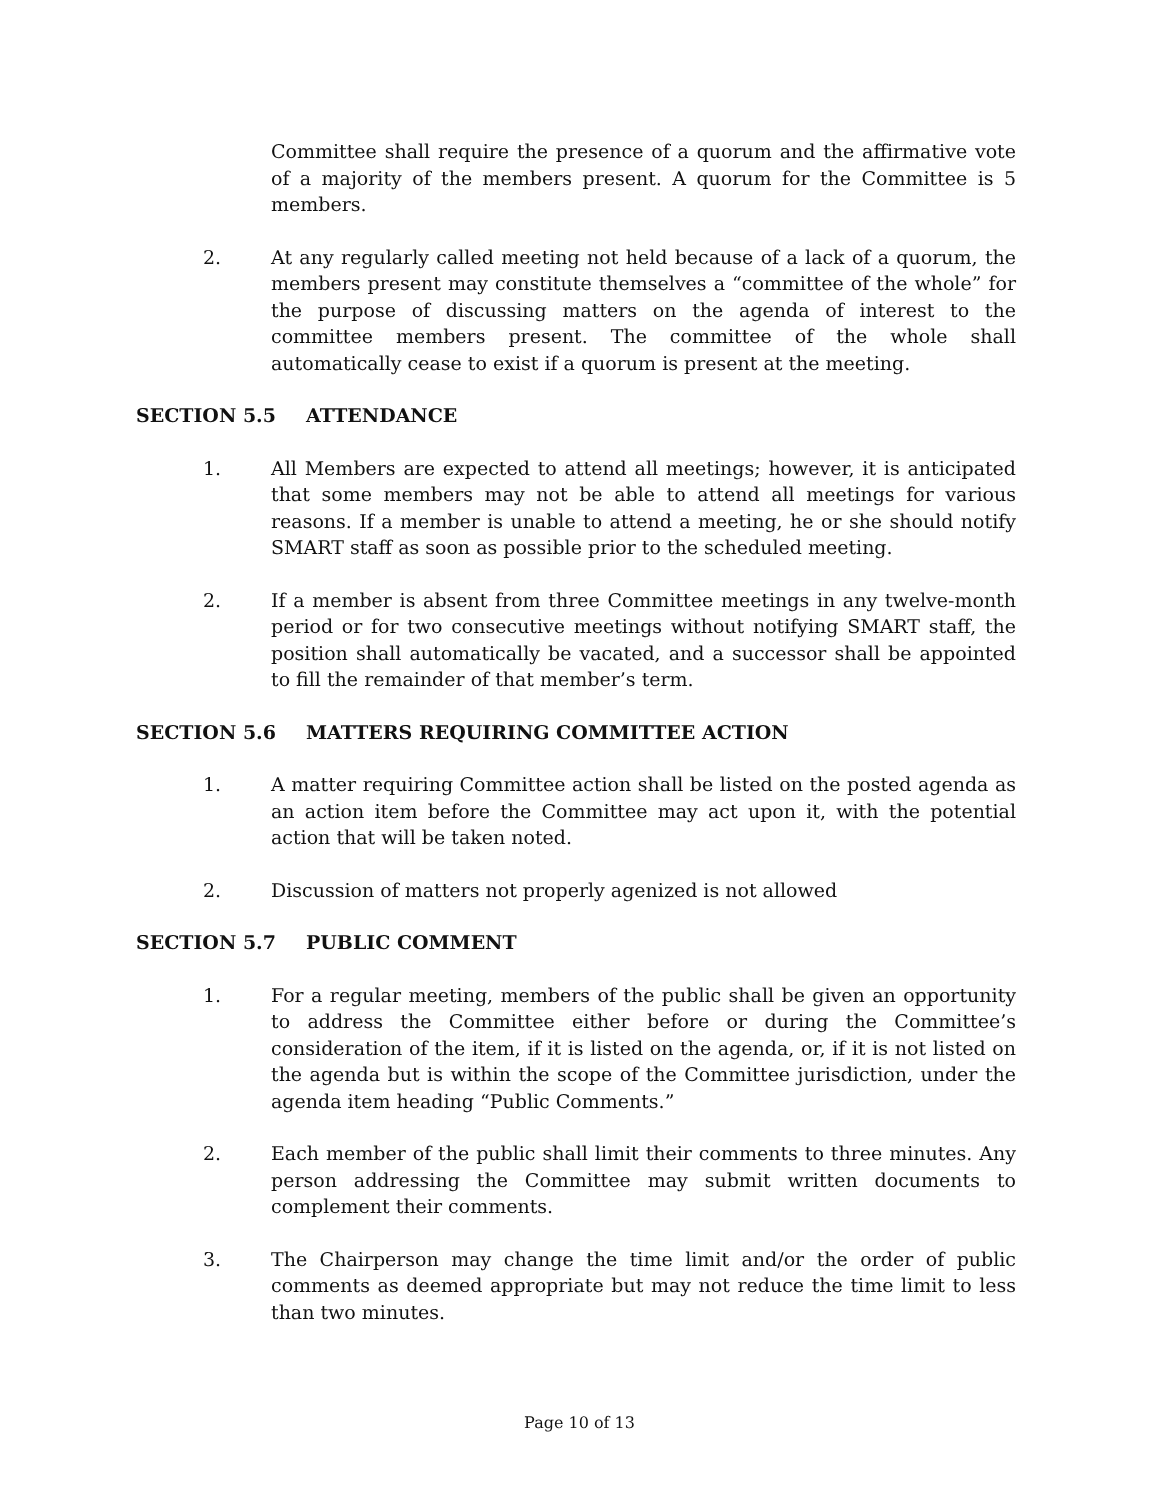Committee shall require the presence of a quorum and the affirmative vote of a majority of the members present. A quorum for the Committee is 5 members.
2. At any regularly called meeting not held because of a lack of a quorum, the members present may constitute themselves a “committee of the whole” for the purpose of discussing matters on the agenda of interest to the committee members present. The committee of the whole shall automatically cease to exist if a quorum is present at the meeting.
SECTION 5.5 ATTENDANCE
1. All Members are expected to attend all meetings; however, it is anticipated that some members may not be able to attend all meetings for various reasons. If a member is unable to attend a meeting, he or she should notify SMART staff as soon as possible prior to the scheduled meeting.
2. If a member is absent from three Committee meetings in any twelve-month period or for two consecutive meetings without notifying SMART staff, the position shall automatically be vacated, and a successor shall be appointed to fill the remainder of that member’s term.
SECTION 5.6 MATTERS REQUIRING COMMITTEE ACTION
1. A matter requiring Committee action shall be listed on the posted agenda as an action item before the Committee may act upon it, with the potential action that will be taken noted.
2. Discussion of matters not properly agenized is not allowed
SECTION 5.7 PUBLIC COMMENT
1. For a regular meeting, members of the public shall be given an opportunity to address the Committee either before or during the Committee’s consideration of the item, if it is listed on the agenda, or, if it is not listed on the agenda but is within the scope of the Committee jurisdiction, under the agenda item heading “Public Comments.”
2. Each member of the public shall limit their comments to three minutes. Any person addressing the Committee may submit written documents to complement their comments.
3. The Chairperson may change the time limit and/or the order of public comments as deemed appropriate but may not reduce the time limit to less than two minutes.
Page 10 of 13